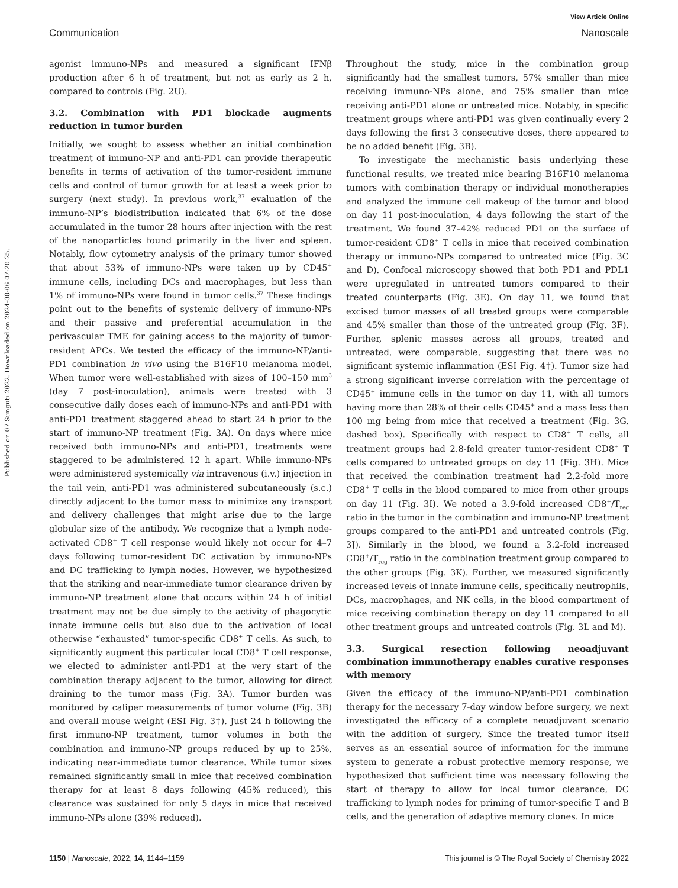Published on 07 Sunguti 2022. Downloaded on 2024-08-06 07:20:25.
View Article Online
Communication Nanoscale
agonist immuno-NPs and measured a significant IFNβ production after 6 h of treatment, but not as early as 2 h, compared to controls (Fig. 2U).
3.2. Combination with PD1 blockade augments reduction in tumor burden
Initially, we sought to assess whether an initial combination treatment of immuno-NP and anti-PD1 can provide therapeutic benefits in terms of activation of the tumor-resident immune cells and control of tumor growth for at least a week prior to surgery (next study). In previous work,<sup>37</sup> evaluation of the immuno-NP’s biodistribution indicated that 6% of the dose accumulated in the tumor 28 hours after injection with the rest of the nanoparticles found primarily in the liver and spleen. Notably, flow cytometry analysis of the primary tumor showed that about 53% of immuno-NPs were taken up by CD45<sup>+</sup> immune cells, including DCs and macrophages, but less than 1% of immuno-NPs were found in tumor cells.<sup>37</sup> These findings point out to the benefits of systemic delivery of immuno-NPs and their passive and preferential accumulation in the perivascular TME for gaining access to the majority of tumor-resident APCs. We tested the efficacy of the immuno-NP/anti-PD1 combination in vivo using the B16F10 melanoma model. When tumor were well-established with sizes of 100–150 mm<sup>3</sup> (day 7 post-inoculation), animals were treated with 3 consecutive daily doses each of immuno-NPs and anti-PD1 with anti-PD1 treatment staggered ahead to start 24 h prior to the start of immuno-NP treatment (Fig. 3A). On days where mice received both immuno-NPs and anti-PD1, treatments were staggered to be administered 12 h apart. While immuno-NPs were administered systemically via intravenous (i.v.) injection in the tail vein, anti-PD1 was administered subcutaneously (s.c.) directly adjacent to the tumor mass to minimize any transport and delivery challenges that might arise due to the large globular size of the antibody. We recognize that a lymph node-activated CD8<sup>+</sup> T cell response would likely not occur for 4–7 days following tumor-resident DC activation by immuno-NPs and DC trafficking to lymph nodes. However, we hypothesized that the striking and near-immediate tumor clearance driven by immuno-NP treatment alone that occurs within 24 h of initial treatment may not be due simply to the activity of phagocytic innate immune cells but also due to the activation of local otherwise “exhausted” tumor-specific CD8<sup>+</sup> T cells. As such, to significantly augment this particular local CD8<sup>+</sup> T cell response, we elected to administer anti-PD1 at the very start of the combination therapy adjacent to the tumor, allowing for direct draining to the tumor mass (Fig. 3A). Tumor burden was monitored by caliper measurements of tumor volume (Fig. 3B) and overall mouse weight (ESI Fig. 3†). Just 24 h following the first immuno-NP treatment, tumor volumes in both the combination and immuno-NP groups reduced by up to 25%, indicating near-immediate tumor clearance. While tumor sizes remained significantly small in mice that received combination therapy for at least 8 days following (45% reduced), this clearance was sustained for only 5 days in mice that received immuno-NPs alone (39% reduced).
Throughout the study, mice in the combination group significantly had the smallest tumors, 57% smaller than mice receiving immuno-NPs alone, and 75% smaller than mice receiving anti-PD1 alone or untreated mice. Notably, in specific treatment groups where anti-PD1 was given continually every 2 days following the first 3 consecutive doses, there appeared to be no added benefit (Fig. 3B).
To investigate the mechanistic basis underlying these functional results, we treated mice bearing B16F10 melanoma tumors with combination therapy or individual monotherapies and analyzed the immune cell makeup of the tumor and blood on day 11 post-inoculation, 4 days following the start of the treatment. We found 37–42% reduced PD1 on the surface of tumor-resident CD8<sup>+</sup> T cells in mice that received combination therapy or immuno-NPs compared to untreated mice (Fig. 3C and D). Confocal microscopy showed that both PD1 and PDL1 were upregulated in untreated tumors compared to their treated counterparts (Fig. 3E). On day 11, we found that excised tumor masses of all treated groups were comparable and 45% smaller than those of the untreated group (Fig. 3F). Further, splenic masses across all groups, treated and untreated, were comparable, suggesting that there was no significant systemic inflammation (ESI Fig. 4†). Tumor size had a strong significant inverse correlation with the percentage of CD45<sup>+</sup> immune cells in the tumor on day 11, with all tumors having more than 28% of their cells CD45<sup>+</sup> and a mass less than 100 mg being from mice that received a treatment (Fig. 3G, dashed box). Specifically with respect to CD8<sup>+</sup> T cells, all treatment groups had 2.8-fold greater tumor-resident CD8<sup>+</sup> T cells compared to untreated groups on day 11 (Fig. 3H). Mice that received the combination treatment had 2.2-fold more CD8<sup>+</sup> T cells in the blood compared to mice from other groups on day 11 (Fig. 3I). We noted a 3.9-fold increased CD8<sup>+</sup>/T<sub>reg</sub> ratio in the tumor in the combination and immuno-NP treatment groups compared to the anti-PD1 and untreated controls (Fig. 3J). Similarly in the blood, we found a 3.2-fold increased CD8<sup>+</sup>/T<sub>reg</sub> ratio in the combination treatment group compared to the other groups (Fig. 3K). Further, we measured significantly increased levels of innate immune cells, specifically neutrophils, DCs, macrophages, and NK cells, in the blood compartment of mice receiving combination therapy on day 11 compared to all other treatment groups and untreated controls (Fig. 3L and M).
3.3. Surgical resection following neoadjuvant combination immunotherapy enables curative responses with memory
Given the efficacy of the immuno-NP/anti-PD1 combination therapy for the necessary 7-day window before surgery, we next investigated the efficacy of a complete neoadjuvant scenario with the addition of surgery. Since the treated tumor itself serves as an essential source of information for the immune system to generate a robust protective memory response, we hypothesized that sufficient time was necessary following the start of therapy to allow for local tumor clearance, DC trafficking to lymph nodes for priming of tumor-specific T and B cells, and the generation of adaptive memory clones. In mice
1150 | Nanoscale, 2022, 14, 1144–1159 This journal is © The Royal Society of Chemistry 2022